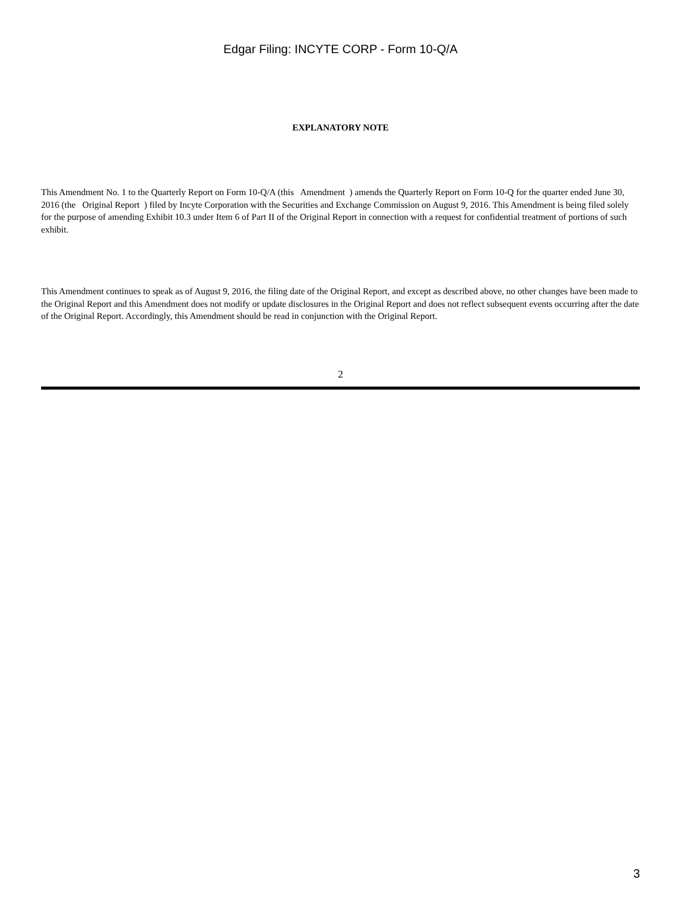Edgar Filing: INCYTE CORP - Form 10-Q/A
EXPLANATORY NOTE
This Amendment No. 1 to the Quarterly Report on Form 10-Q/A (this Amendment ) amends the Quarterly Report on Form 10-Q for the quarter ended June 30, 2016 (the Original Report ) filed by Incyte Corporation with the Securities and Exchange Commission on August 9, 2016. This Amendment is being filed solely for the purpose of amending Exhibit 10.3 under Item 6 of Part II of the Original Report in connection with a request for confidential treatment of portions of such exhibit.
This Amendment continues to speak as of August 9, 2016, the filing date of the Original Report, and except as described above, no other changes have been made to the Original Report and this Amendment does not modify or update disclosures in the Original Report and does not reflect subsequent events occurring after the date of the Original Report. Accordingly, this Amendment should be read in conjunction with the Original Report.
2
3